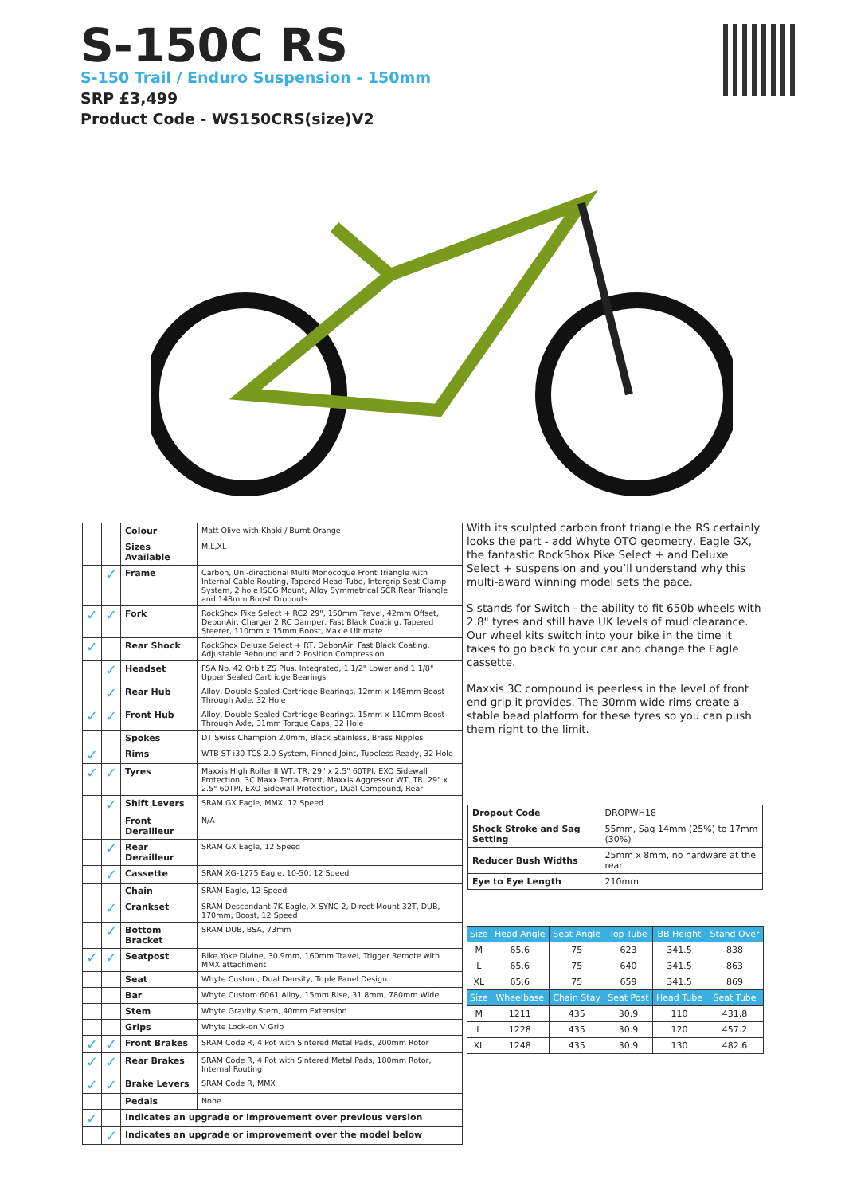S-150C RS
S-150 Trail / Enduro Suspension - 150mm
SRP £3,499
Product Code - WS150CRS(size)V2
| | | Colour | Matt Olive with Khaki / Burnt Orange |
| | | Sizes Available | M,L,XL |
| | ✓ | Frame | Carbon, Uni-directional Multi Monocoque Front Triangle with Internal Cable Routing, Tapered Head Tube, Intergrip Seat Clamp System, 2 hole ISCG Mount, Alloy Symmetrical SCR Rear Triangle and 148mm Boost Dropouts |
| ✓ | ✓ | Fork | RockShox Pike Select + RC2 29", 150mm Travel, 42mm Offset, DebonAir, Charger 2 RC Damper, Fast Black Coating, Tapered Steerer, 110mm x 15mm Boost, Maxle Ultimate |
| ✓ | | Rear Shock | RockShox Deluxe Select + RT, DebonAir, Fast Black Coating, Adjustable Rebound and 2 Position Compression |
| | ✓ | Headset | FSA No. 42 Orbit ZS Plus, Integrated, 1 1/2" Lower and 1 1/8" Upper Sealed Cartridge Bearings |
| | ✓ | Rear Hub | Alloy, Double Sealed Cartridge Bearings, 12mm x 148mm Boost Through Axle, 32 Hole |
| ✓ | ✓ | Front Hub | Alloy, Double Sealed Cartridge Bearings, 15mm x 110mm Boost Through Axle, 31mm Torque Caps, 32 Hole |
| | | Spokes | DT Swiss Champion 2.0mm, Black Stainless, Brass Nipples |
| ✓ | | Rims | WTB ST i30 TCS 2.0 System, Pinned Joint, Tubeless Ready, 32 Hole |
| ✓ | ✓ | Tyres | Maxxis High Roller II WT, TR, 29" x 2.5" 60TPI, EXO Sidewall Protection, 3C Maxx Terra, Front, Maxxis Aggressor WT, TR, 29" x 2.5" 60TPI, EXO Sidewall Protection, Dual Compound, Rear |
| | ✓ | Shift Levers | SRAM GX Eagle, MMX, 12 Speed |
| | | Front Derailleur | N/A |
| | ✓ | Rear Derailleur | SRAM GX Eagle, 12 Speed |
| | ✓ | Cassette | SRAM XG-1275 Eagle, 10-50, 12 Speed |
| | | Chain | SRAM Eagle, 12 Speed |
| | ✓ | Crankset | SRAM Descendant 7K Eagle, X-SYNC 2, Direct Mount 32T, DUB, 170mm, Boost, 12 Speed |
| | ✓ | Bottom Bracket | SRAM DUB, BSA, 73mm |
| ✓ | ✓ | Seatpost | Bike Yoke Divine, 30.9mm, 160mm Travel, Trigger Remote with MMX attachment |
| | | Seat | Whyte Custom, Dual Density, Triple Panel Design |
| | | Bar | Whyte Custom 6061 Alloy, 15mm Rise, 31.8mm, 780mm Wide |
| | | Stem | Whyte Gravity Stem, 40mm Extension |
| | | Grips | Whyte Lock-on V Grip |
| ✓ | ✓ | Front Brakes | SRAM Code R, 4 Pot with Sintered Metal Pads, 200mm Rotor |
| ✓ | ✓ | Rear Brakes | SRAM Code R, 4 Pot with Sintered Metal Pads, 180mm Rotor, Internal Routing |
| ✓ | ✓ | Brake Levers | SRAM Code R, MMX |
| | | Pedals | None |
| ✓ | | Indicates an upgrade or improvement over previous version | |
| | ✓ | Indicates an upgrade or improvement over the model below | |
With its sculpted carbon front triangle the RS certainly looks the part - add Whyte OTO geometry, Eagle GX, the fantastic RockShox Pike Select + and Deluxe Select + suspension and you’ll understand why this multi-award winning model sets the pace.
S stands for Switch - the ability to fit 650b wheels with 2.8" tyres and still have UK levels of mud clearance. Our wheel kits switch into your bike in the time it takes to go back to your car and change the Eagle cassette.
Maxxis 3C compound is peerless in the level of front end grip it provides. The 30mm wide rims create a stable bead platform for these tyres so you can push them right to the limit.
| Dropout Code | DROPWH18 |
| Shock Stroke and Sag Setting | 55mm, Sag 14mm (25%) to 17mm (30%) |
| Reducer Bush Widths | 25mm x 8mm, no hardware at the rear |
| Eye to Eye Length | 210mm |
| Size | Head Angle | Seat Angle | Top Tube | BB Height | Stand Over |
| --- | --- | --- | --- | --- | --- |
| M | 65.6 | 75 | 623 | 341.5 | 838 |
| L | 65.6 | 75 | 640 | 341.5 | 863 |
| XL | 65.6 | 75 | 659 | 341.5 | 869 |
| Size | Wheelbase | Chain Stay | Seat Post | Head Tube | Seat Tube |
| M | 1211 | 435 | 30.9 | 110 | 431.8 |
| L | 1228 | 435 | 30.9 | 120 | 457.2 |
| XL | 1248 | 435 | 30.9 | 130 | 482.6 |